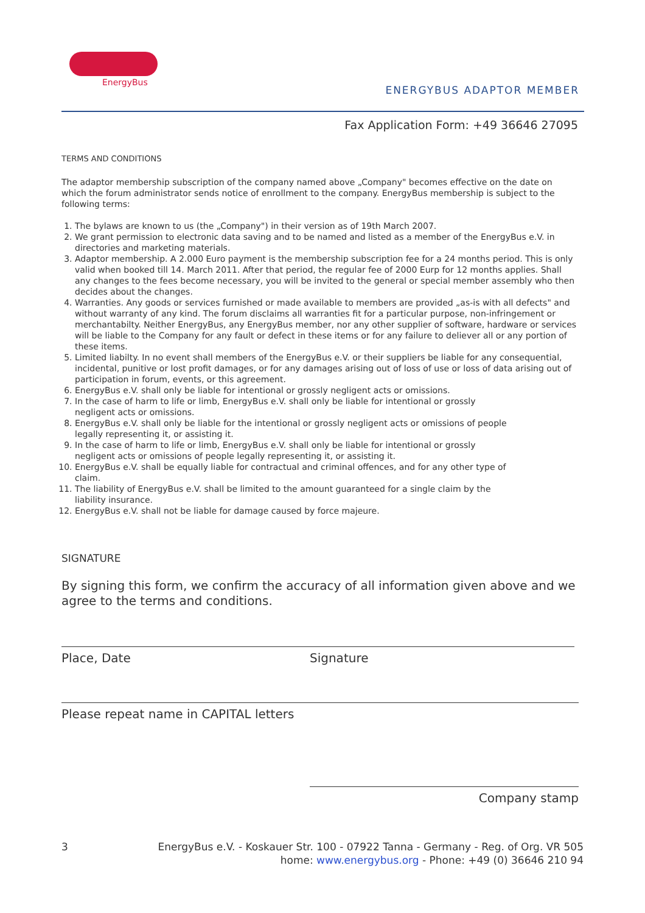EnergyBus
ENERGYBUS ADAPTOR MEMBER
Fax Application Form: +49 36646 27095
TERMS AND CONDITIONS
The adaptor membership subscription of the company named above „Company" becomes effective on the date on which the forum administrator sends notice of enrollment to the company. EnergyBus membership is subject to the following terms:
1. The bylaws are known to us (the „Company") in their version as of 19th March 2007.
2. We grant permission to electronic data saving and to be named and listed as a member of the EnergyBus e.V. in directories and marketing materials.
3. Adaptor membership. A 2.000 Euro payment is the membership subscription fee for a 24 months period. This is only valid when booked till 14. March 2011. After that period, the regular fee of 2000 Eurp for 12 months applies. Shall any changes to the fees become necessary, you will be invited to the general or special member assembly who then decides about the changes.
4. Warranties. Any goods or services furnished or made available to members are provided „as-is with all defects" and without warranty of any kind. The forum disclaims all warranties fit for a particular purpose, non-infringement or merchantabilty. Neither EnergyBus, any EnergyBus member, nor any other supplier of software, hardware or services will be liable to the Company for any fault or defect in these items or for any failure to deliever all or any portion of these items.
5. Limited liabilty. In no event shall members of the EnergyBus e.V. or their suppliers be liable for any consequential, incidental, punitive or lost profit damages, or for any damages arising out of loss of use or loss of data arising out of participation in forum, events, or this agreement.
6. EnergyBus e.V. shall only be liable for intentional or grossly negligent acts or omissions.
7. In the case of harm to life or limb, EnergyBus e.V. shall only be liable for intentional or grossly
negligent acts or omissions.
8. EnergyBus e.V. shall only be liable for the intentional or grossly negligent acts or omissions of people
legally representing it, or assisting it.
9. In the case of harm to life or limb, EnergyBus e.V. shall only be liable for intentional or grossly
negligent acts or omissions of people legally representing it, or assisting it.
10. EnergyBus e.V. shall be equally liable for contractual and criminal offences, and for any other type of
claim.
11. The liability of EnergyBus e.V. shall be limited to the amount guaranteed for a single claim by the
liability insurance.
12. EnergyBus e.V. shall not be liable for damage caused by force majeure.
SIGNATURE
By signing this form, we confirm the accuracy of all information given above and we agree to the terms and conditions.
Place, Date Signature
Please repeat name in CAPITAL letters
Company stamp
3 EnergyBus e.V. - Koskauer Str. 100 - 07922 Tanna - Germany - Reg. of Org. VR 505
home: www.energybus.org - Phone: +49 (0) 36646 210 94